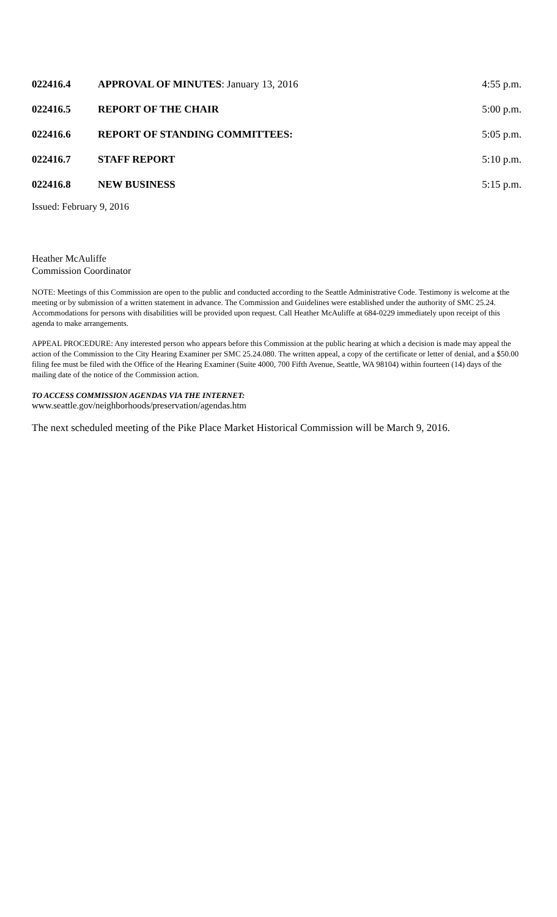022416.4 APPROVAL OF MINUTES: January 13, 2016 4:55 p.m.
022416.5 REPORT OF THE CHAIR 5:00 p.m.
022416.6 REPORT OF STANDING COMMITTEES: 5:05 p.m.
022416.7 STAFF REPORT 5:10 p.m.
022416.8 NEW BUSINESS 5:15 p.m.
Issued: February 9, 2016
Heather McAuliffe
Commission Coordinator
NOTE: Meetings of this Commission are open to the public and conducted according to the Seattle Administrative Code. Testimony is welcome at the meeting or by submission of a written statement in advance. The Commission and Guidelines were established under the authority of SMC 25.24. Accommodations for persons with disabilities will be provided upon request. Call Heather McAuliffe at 684-0229 immediately upon receipt of this agenda to make arrangements.
APPEAL PROCEDURE: Any interested person who appears before this Commission at the public hearing at which a decision is made may appeal the action of the Commission to the City Hearing Examiner per SMC 25.24.080. The written appeal, a copy of the certificate or letter of denial, and a $50.00 filing fee must be filed with the Office of the Hearing Examiner (Suite 4000, 700 Fifth Avenue, Seattle, WA 98104) within fourteen (14) days of the mailing date of the notice of the Commission action.
TO ACCESS COMMISSION AGENDAS VIA THE INTERNET:
www.seattle.gov/neighborhoods/preservation/agendas.htm
The next scheduled meeting of the Pike Place Market Historical Commission will be March 9, 2016.